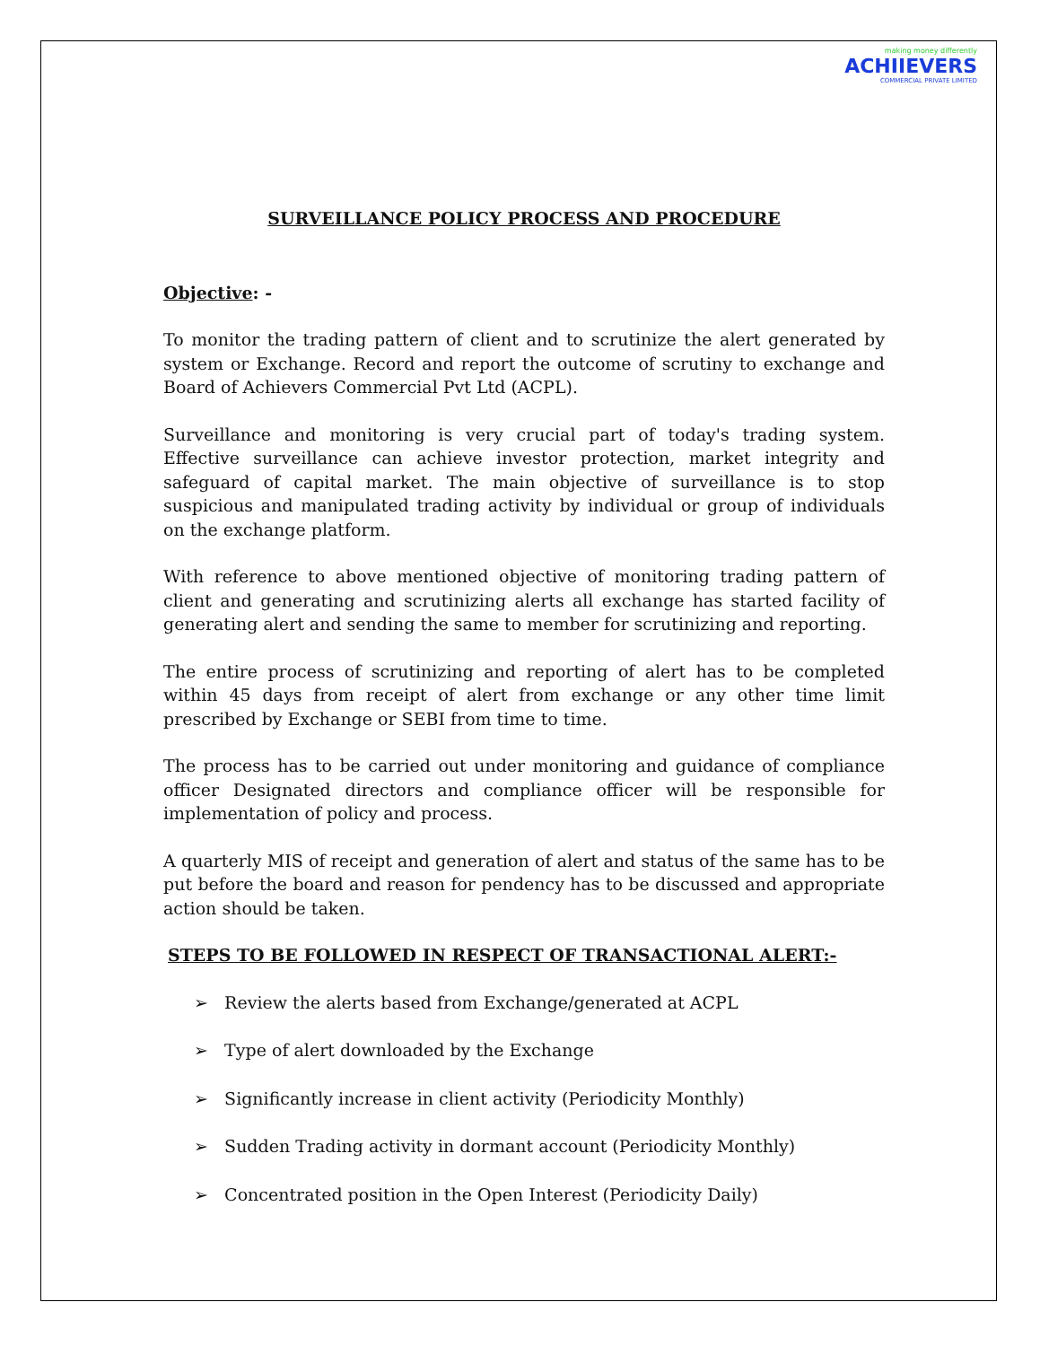making money differently
ACHIIEVERS
COMMERCIAL PRIVATE LIMITED
SURVEILLANCE POLICY PROCESS AND PROCEDURE
Objective: -
To monitor the trading pattern of client and to scrutinize the alert generated by system or Exchange. Record and report the outcome of scrutiny to exchange and Board of Achievers Commercial Pvt Ltd (ACPL).
Surveillance and monitoring is very crucial part of today's trading system. Effective surveillance can achieve investor protection, market integrity and safeguard of capital market. The main objective of surveillance is to stop suspicious and manipulated trading activity by individual or group of individuals on the exchange platform.
With reference to above mentioned objective of monitoring trading pattern of client and generating and scrutinizing alerts all exchange has started facility of generating alert and sending the same to member for scrutinizing and reporting.
The entire process of scrutinizing and reporting of alert has to be completed within 45 days from receipt of alert from exchange or any other time limit prescribed by Exchange or SEBI from time to time.
The process has to be carried out under monitoring and guidance of compliance officer Designated directors and compliance officer will be responsible for implementation of policy and process.
A quarterly MIS of receipt and generation of alert and status of the same has to be put before the board and reason for pendency has to be discussed and appropriate action should be taken.
STEPS TO BE FOLLOWED IN RESPECT OF TRANSACTIONAL ALERT:-
➢ Review the alerts based from Exchange/generated at ACPL
➢ Type of alert downloaded by the Exchange
➢ Significantly increase in client activity (Periodicity Monthly)
➢ Sudden Trading activity in dormant account (Periodicity Monthly)
➢ Concentrated position in the Open Interest (Periodicity Daily)